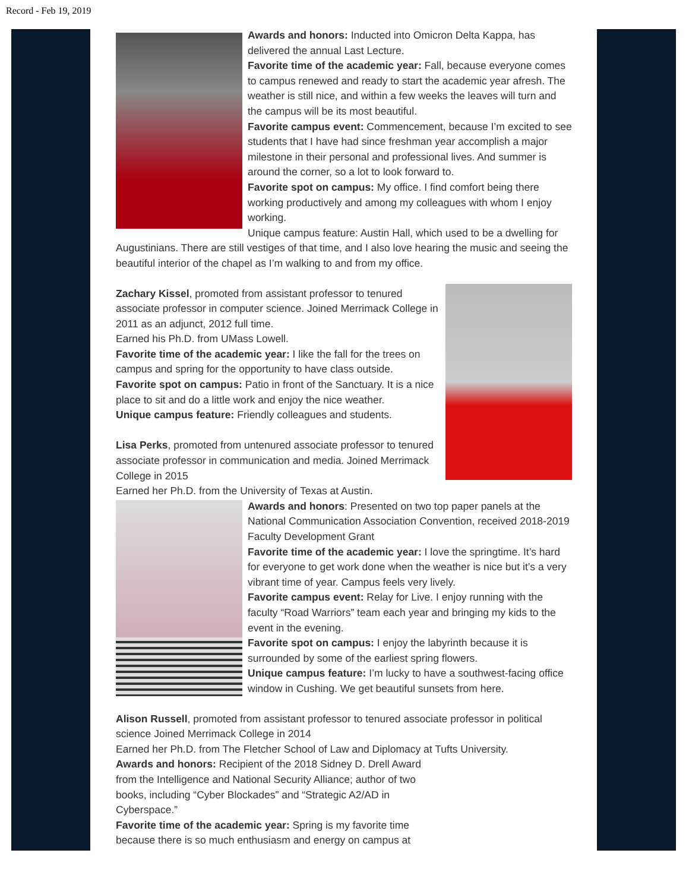Record - Feb 19, 2019
Awards and honors: Inducted into Omicron Delta Kappa, has delivered the annual Last Lecture.
Favorite time of the academic year: Fall, because everyone comes to campus renewed and ready to start the academic year afresh. The weather is still nice, and within a few weeks the leaves will turn and the campus will be its most beautiful.
Favorite campus event: Commencement, because I’m excited to see students that I have had since freshman year accomplish a major milestone in their personal and professional lives. And summer is around the corner, so a lot to look forward to.
Favorite spot on campus: My office. I find comfort being there working productively and among my colleagues with whom I enjoy working.
Unique campus feature: Austin Hall, which used to be a dwelling for Augustinians. There are still vestiges of that time, and I also love hearing the music and seeing the beautiful interior of the chapel as I’m walking to and from my office.
Zachary Kissel, promoted from assistant professor to tenured associate professor in computer science. Joined Merrimack College in 2011 as an adjunct, 2012 full time.
Earned his Ph.D. from UMass Lowell.
Favorite time of the academic year: I like the fall for the trees on campus and spring for the opportunity to have class outside.
Favorite spot on campus: Patio in front of the Sanctuary. It is a nice place to sit and do a little work and enjoy the nice weather.
Unique campus feature: Friendly colleagues and students.
Lisa Perks, promoted from untenured associate professor to tenured associate professor in communication and media. Joined Merrimack College in 2015
Earned her Ph.D. from the University of Texas at Austin.
Awards and honors: Presented on two top paper panels at the National Communication Association Convention, received 2018-2019 Faculty Development Grant
Favorite time of the academic year: I love the springtime. It’s hard for everyone to get work done when the weather is nice but it’s a very vibrant time of year. Campus feels very lively.
Favorite campus event: Relay for Live. I enjoy running with the faculty “Road Warriors” team each year and bringing my kids to the event in the evening.
Favorite spot on campus: I enjoy the labyrinth because it is surrounded by some of the earliest spring flowers.
Unique campus feature: I’m lucky to have a southwest-facing office window in Cushing. We get beautiful sunsets from here.
Alison Russell, promoted from assistant professor to tenured associate professor in political science Joined Merrimack College in 2014
Earned her Ph.D. from The Fletcher School of Law and Diplomacy at Tufts University.
Awards and honors: Recipient of the 2018 Sidney D. Drell Award
from the Intelligence and National Security Alliance; author of two
books, including “Cyber Blockades” and “Strategic A2/AD in
Cyberspace.”
Favorite time of the academic year: Spring is my favorite time
because there is so much enthusiasm and energy on campus at